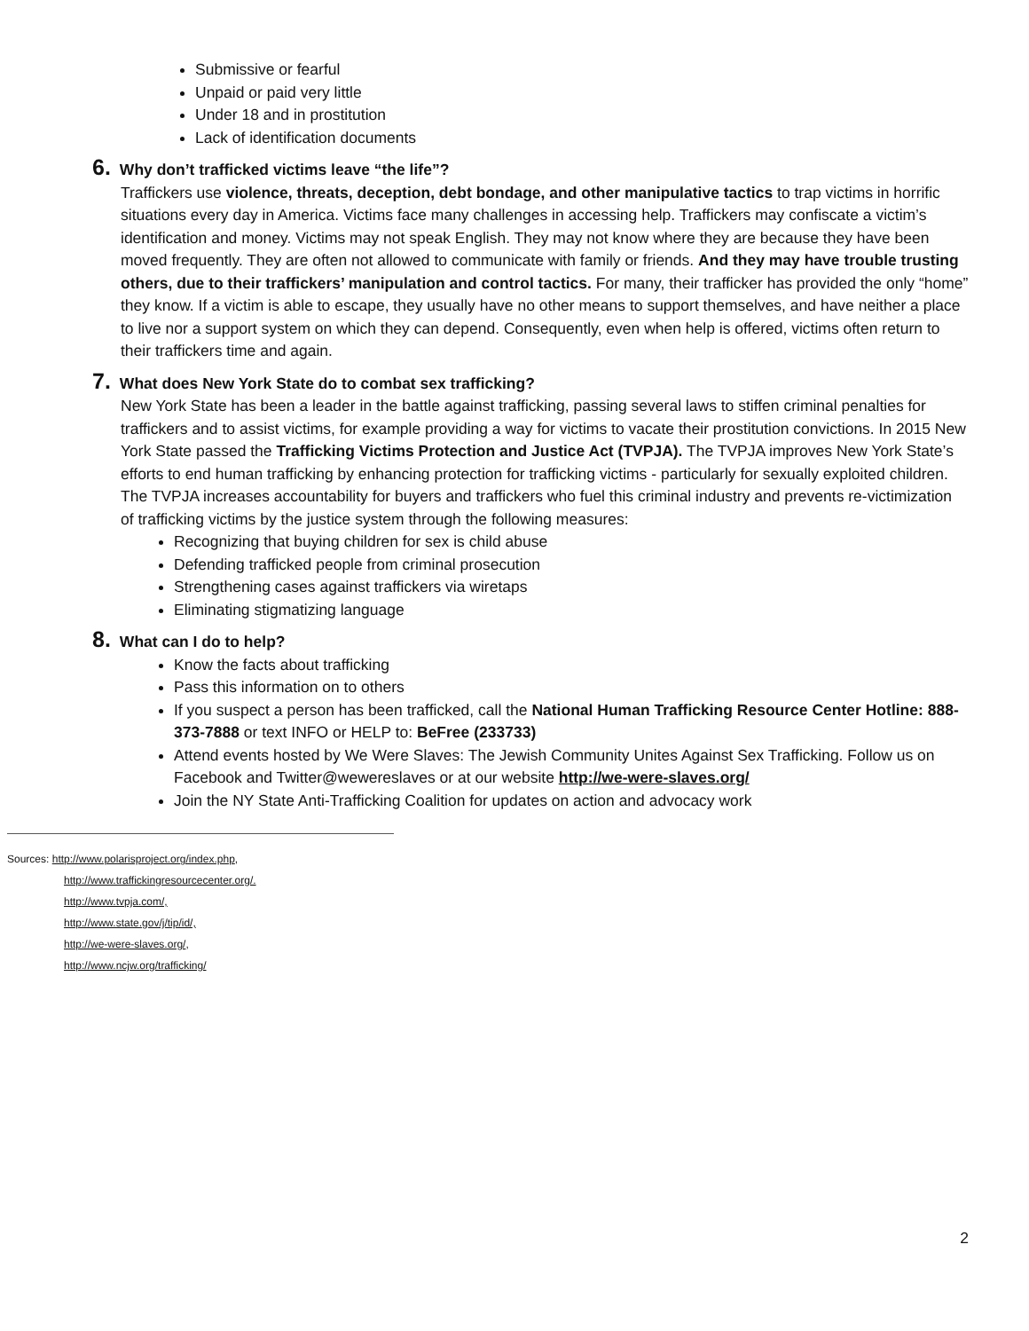Submissive or fearful
Unpaid or paid very little
Under 18 and in prostitution
Lack of identification documents
6. Why don’t trafficked victims leave “the life”?
Traffickers use violence, threats, deception, debt bondage, and other manipulative tactics to trap victims in horrific situations every day in America. Victims face many challenges in accessing help. Traffickers may confiscate a victim’s identification and money. Victims may not speak English. They may not know where they are because they have been moved frequently. They are often not allowed to communicate with family or friends. And they may have trouble trusting others, due to their traffickers’ manipulation and control tactics. For many, their trafficker has provided the only “home” they know. If a victim is able to escape, they usually have no other means to support themselves, and have neither a place to live nor a support system on which they can depend. Consequently, even when help is offered, victims often return to their traffickers time and again.
7. What does New York State do to combat sex trafficking?
New York State has been a leader in the battle against trafficking, passing several laws to stiffen criminal penalties for traffickers and to assist victims, for example providing a way for victims to vacate their prostitution convictions. In 2015 New York State passed the Trafficking Victims Protection and Justice Act (TVPJA). The TVPJA improves New York State’s efforts to end human trafficking by enhancing protection for trafficking victims - particularly for sexually exploited children. The TVPJA increases accountability for buyers and traffickers who fuel this criminal industry and prevents re-victimization of trafficking victims by the justice system through the following measures:
Recognizing that buying children for sex is child abuse
Defending trafficked people from criminal prosecution
Strengthening cases against traffickers via wiretaps
Eliminating stigmatizing language
8. What can I do to help?
Know the facts about trafficking
Pass this information on to others
If you suspect a person has been trafficked, call the National Human Trafficking Resource Center Hotline: 888-373-7888 or text INFO or HELP to: BeFree (233733)
Attend events hosted by We Were Slaves: The Jewish Community Unites Against Sex Trafficking. Follow us on Facebook and Twitter@wewereslaves or at our website http://we-were-slaves.org/
Join the NY State Anti-Trafficking Coalition for updates on action and advocacy work
Sources: http://www.polarisproject.org/index.php,
http://www.traffickingresourcecenter.org/.
http://www.tvpja.com/,
http://www.state.gov/j/tip/id/,
http://we-were-slaves.org/,
http://www.ncjw.org/trafficking/
2